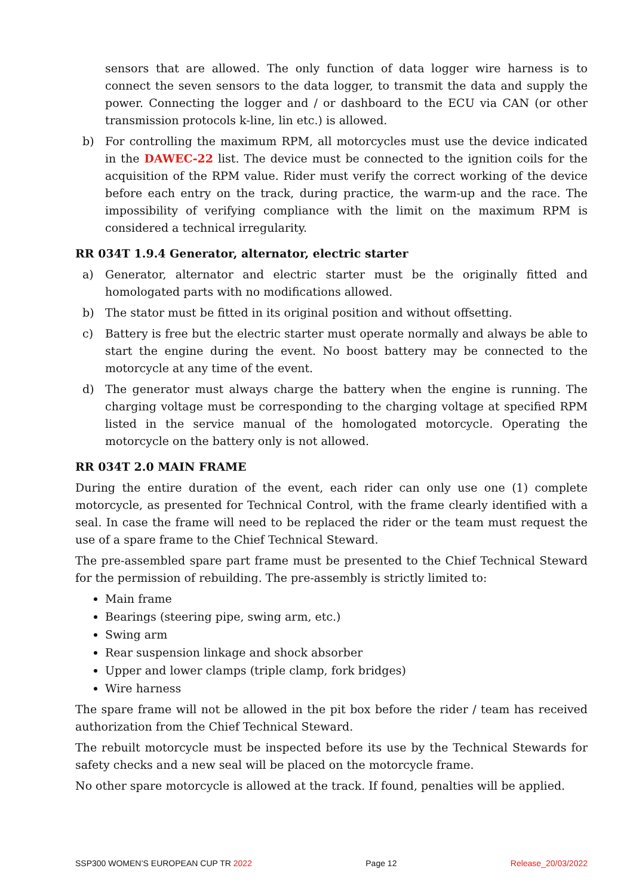sensors that are allowed. The only function of data logger wire harness is to connect the seven sensors to the data logger, to transmit the data and supply the power. Connecting the logger and / or dashboard to the ECU via CAN (or other transmission protocols k-line, lin etc.) is allowed.
b) For controlling the maximum RPM, all motorcycles must use the device indicated in the DAWEC-22 list. The device must be connected to the ignition coils for the acquisition of the RPM value. Rider must verify the correct working of the device before each entry on the track, during practice, the warm-up and the race. The impossibility of verifying compliance with the limit on the maximum RPM is considered a technical irregularity.
RR 034T 1.9.4 Generator, alternator, electric starter
a) Generator, alternator and electric starter must be the originally fitted and homologated parts with no modifications allowed.
b) The stator must be fitted in its original position and without offsetting.
c) Battery is free but the electric starter must operate normally and always be able to start the engine during the event. No boost battery may be connected to the motorcycle at any time of the event.
d) The generator must always charge the battery when the engine is running. The charging voltage must be corresponding to the charging voltage at specified RPM listed in the service manual of the homologated motorcycle. Operating the motorcycle on the battery only is not allowed.
RR 034T 2.0 MAIN FRAME
During the entire duration of the event, each rider can only use one (1) complete motorcycle, as presented for Technical Control, with the frame clearly identified with a seal. In case the frame will need to be replaced the rider or the team must request the use of a spare frame to the Chief Technical Steward.
The pre-assembled spare part frame must be presented to the Chief Technical Steward for the permission of rebuilding. The pre-assembly is strictly limited to:
Main frame
Bearings (steering pipe, swing arm, etc.)
Swing arm
Rear suspension linkage and shock absorber
Upper and lower clamps (triple clamp, fork bridges)
Wire harness
The spare frame will not be allowed in the pit box before the rider / team has received authorization from the Chief Technical Steward.
The rebuilt motorcycle must be inspected before its use by the Technical Stewards for safety checks and a new seal will be placed on the motorcycle frame.
No other spare motorcycle is allowed at the track. If found, penalties will be applied.
SSP300 WOMEN’S EUROPEAN CUP TR 2022 Page 12 Release_20/03/2022